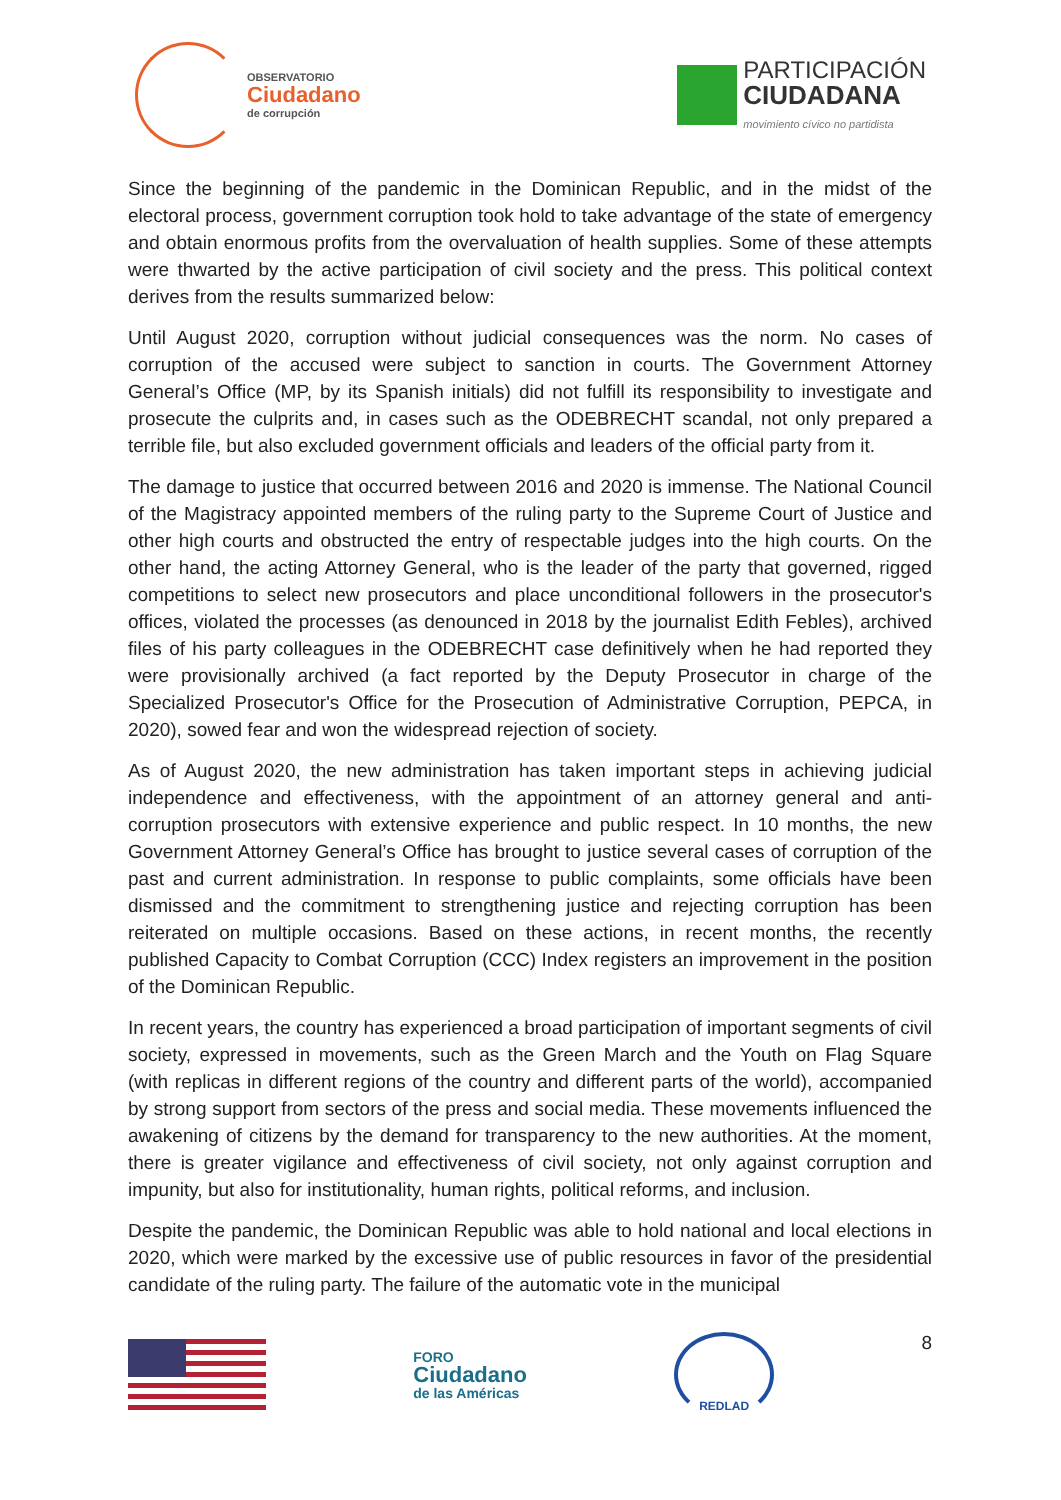OBSERVATORIO
Ciudadano
de corrupción
PARTICIPACIÓN
CIUDADANA
movimiento cívico no partidista
Since the beginning of the pandemic in the Dominican Republic, and in the midst of the electoral process, government corruption took hold to take advantage of the state of emergency and obtain enormous profits from the overvaluation of health supplies. Some of these attempts were thwarted by the active participation of civil society and the press. This political context derives from the results summarized below:
Until August 2020, corruption without judicial consequences was the norm. No cases of corruption of the accused were subject to sanction in courts. The Government Attorney General’s Office (MP, by its Spanish initials) did not fulfill its responsibility to investigate and prosecute the culprits and, in cases such as the ODEBRECHT scandal, not only prepared a terrible file, but also excluded government officials and leaders of the official party from it.
The damage to justice that occurred between 2016 and 2020 is immense. The National Council of the Magistracy appointed members of the ruling party to the Supreme Court of Justice and other high courts and obstructed the entry of respectable judges into the high courts. On the other hand, the acting Attorney General, who is the leader of the party that governed, rigged competitions to select new prosecutors and place unconditional followers in the prosecutor's offices, violated the processes (as denounced in 2018 by the journalist Edith Febles), archived files of his party colleagues in the ODEBRECHT case definitively when he had reported they were provisionally archived (a fact reported by the Deputy Prosecutor in charge of the Specialized Prosecutor's Office for the Prosecution of Administrative Corruption, PEPCA, in 2020), sowed fear and won the widespread rejection of society.
As of August 2020, the new administration has taken important steps in achieving judicial independence and effectiveness, with the appointment of an attorney general and anti-corruption prosecutors with extensive experience and public respect. In 10 months, the new Government Attorney General’s Office has brought to justice several cases of corruption of the past and current administration. In response to public complaints, some officials have been dismissed and the commitment to strengthening justice and rejecting corruption has been reiterated on multiple occasions. Based on these actions, in recent months, the recently published Capacity to Combat Corruption (CCC) Index registers an improvement in the position of the Dominican Republic.
In recent years, the country has experienced a broad participation of important segments of civil society, expressed in movements, such as the Green March and the Youth on Flag Square (with replicas in different regions of the country and different parts of the world), accompanied by strong support from sectors of the press and social media. These movements influenced the awakening of citizens by the demand for transparency to the new authorities. At the moment, there is greater vigilance and effectiveness of civil society, not only against corruption and impunity, but also for institutionality, human rights, political reforms, and inclusion.
Despite the pandemic, the Dominican Republic was able to hold national and local elections in 2020, which were marked by the excessive use of public resources in favor of the presidential candidate of the ruling party. The failure of the automatic vote in the municipal
FORO
Ciudadano
de las Américas
REDLAD
8